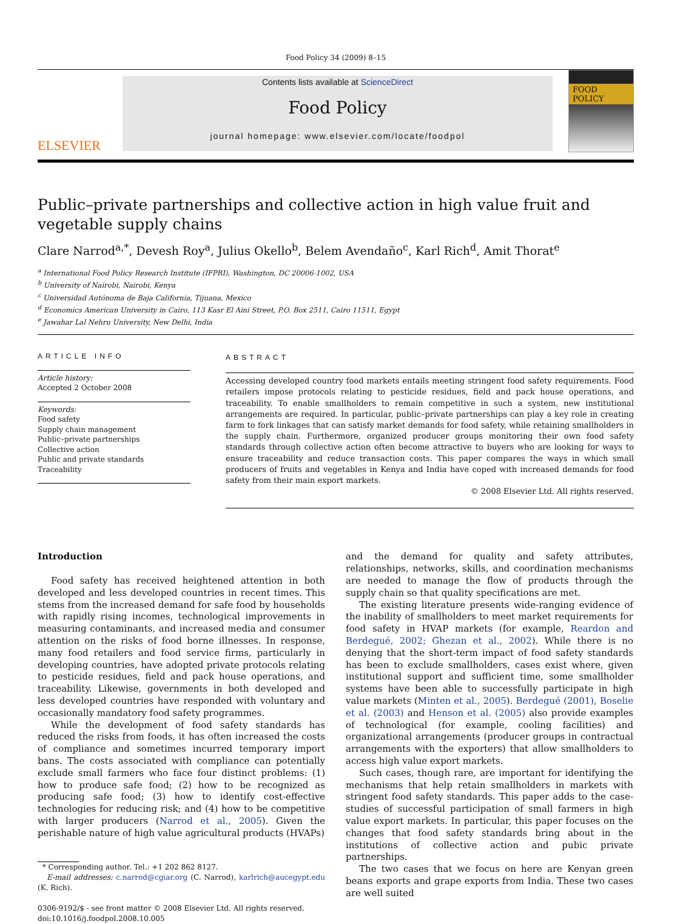Food Policy 34 (2009) 8–15
ELSEVIER
Contents lists available at ScienceDirect
Food Policy
journal homepage: www.elsevier.com/locate/foodpol
FOOD POLICY
Public–private partnerships and collective action in high value fruit and vegetable supply chains
Clare Narrod<sup>a,*</sup>, Devesh Roy<sup>a</sup>, Julius Okello<sup>b</sup>, Belem Avendaño<sup>c</sup>, Karl Rich<sup>d</sup>, Amit Thorat<sup>e</sup>
<sup>a</sup> International Food Policy Research Institute (IFPRI), Washington, DC 20006-1002, USA
<sup>b</sup> University of Nairobi, Nairobi, Kenya
<sup>c</sup> Universidad Autónoma de Baja California, Tijuana, Mexico
<sup>d</sup> Economics American University in Cairo, 113 Kasr El Aini Street, P.O. Box 2511, Cairo 11511, Egypt
<sup>e</sup> Jawahar Lal Nehru University, New Delhi, India
ARTICLE INFO
Article history:
Accepted 2 October 2008
Keywords:
Food safety
Supply chain management
Public–private partnerships
Collective action
Public and private standards
Traceability
ABSTRACT
Accessing developed country food markets entails meeting stringent food safety requirements. Food retailers impose protocols relating to pesticide residues, field and pack house operations, and traceability. To enable smallholders to remain competitive in such a system, new institutional arrangements are required. In particular, public–private partnerships can play a key role in creating farm to fork linkages that can satisfy market demands for food safety, while retaining smallholders in the supply chain. Furthermore, organized producer groups monitoring their own food safety standards through collective action often become attractive to buyers who are looking for ways to ensure traceability and reduce transaction costs. This paper compares the ways in which small producers of fruits and vegetables in Kenya and India have coped with increased demands for food safety from their main export markets.
© 2008 Elsevier Ltd. All rights reserved.
Introduction
Food safety has received heightened attention in both developed and less developed countries in recent times. This stems from the increased demand for safe food by households with rapidly rising incomes, technological improvements in measuring contaminants, and increased media and consumer attention on the risks of food borne illnesses. In response, many food retailers and food service firms, particularly in developing countries, have adopted private protocols relating to pesticide residues, field and pack house operations, and traceability. Likewise, governments in both developed and less developed countries have responded with voluntary and occasionally mandatory food safety programmes.
While the development of food safety standards has reduced the risks from foods, it has often increased the costs of compliance and sometimes incurred temporary import bans. The costs associated with compliance can potentially exclude small farmers who face four distinct problems: (1) how to produce safe food; (2) how to be recognized as producing safe food; (3) how to identify cost-effective technologies for reducing risk; and (4) how to be competitive with larger producers (Narrod et al., 2005). Given the perishable nature of high value agricultural products (HVAPs)
* Corresponding author. Tel.: +1 202 862 8127.
E-mail addresses: c.narrod@cgiar.org (C. Narrod), karlrich@aucegypt.edu (K. Rich).
0306-9192/$ - see front matter © 2008 Elsevier Ltd. All rights reserved.
doi:10.1016/j.foodpol.2008.10.005
and the demand for quality and safety attributes, relationships, networks, skills, and coordination mechanisms are needed to manage the flow of products through the supply chain so that quality specifications are met.
The existing literature presents wide-ranging evidence of the inability of smallholders to meet market requirements for food safety in HVAP markets (for example, Reardon and Berdegué, 2002; Ghezan et al., 2002). While there is no denying that the short-term impact of food safety standards has been to exclude smallholders, cases exist where, given institutional support and sufficient time, some smallholder systems have been able to successfully participate in high value markets (Minten et al., 2005). Berdegué (2001), Boselie et al. (2003) and Henson et al. (2005) also provide examples of technological (for example, cooling facilities) and organizational arrangements (producer groups in contractual arrangements with the exporters) that allow smallholders to access high value export markets.
Such cases, though rare, are important for identifying the mechanisms that help retain smallholders in markets with stringent food safety standards. This paper adds to the case-studies of successful participation of small farmers in high value export markets. In particular, this paper focuses on the changes that food safety standards bring about in the institutions of collective action and pubic private partnerships.
The two cases that we focus on here are Kenyan green beans exports and grape exports from India. These two cases are well suited